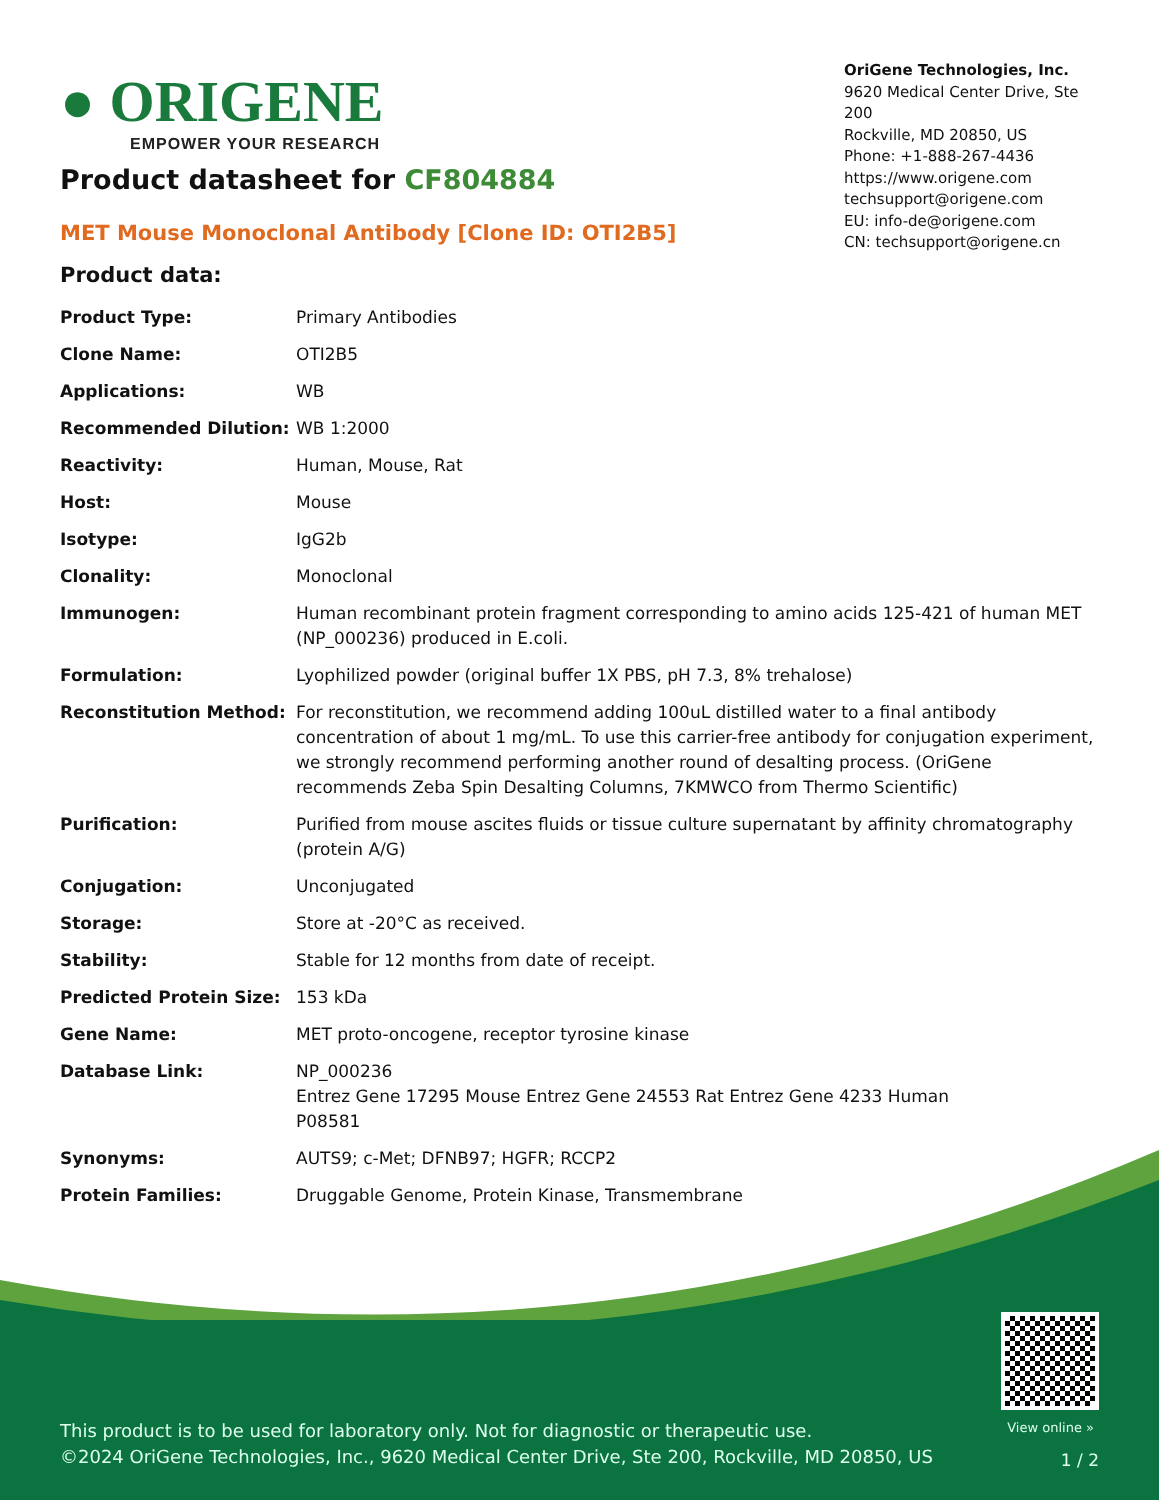● ORIGENE
EMPOWER YOUR RESEARCH
OriGene Technologies, Inc.
9620 Medical Center Drive, Ste 200
Rockville, MD 20850, US
Phone: +1-888-267-4436
https://www.origene.com
techsupport@origene.com
EU: info-de@origene.com
CN: techsupport@origene.cn
Product datasheet for CF804884
MET Mouse Monoclonal Antibody [Clone ID: OTI2B5]
Product data:
| Product Type: | Primary Antibodies |
| Clone Name: | OTI2B5 |
| Applications: | WB |
| Recommended Dilution: | WB 1:2000 |
| Reactivity: | Human, Mouse, Rat |
| Host: | Mouse |
| Isotype: | IgG2b |
| Clonality: | Monoclonal |
| Immunogen: | Human recombinant protein fragment corresponding to amino acids 125-421 of human MET (NP_000236) produced in E.coli. |
| Formulation: | Lyophilized powder (original buffer 1X PBS, pH 7.3, 8% trehalose) |
| Reconstitution Method: | For reconstitution, we recommend adding 100uL distilled water to a final antibody concentration of about 1 mg/mL. To use this carrier-free antibody for conjugation experiment, we strongly recommend performing another round of desalting process. (OriGene recommends Zeba Spin Desalting Columns, 7KMWCO from Thermo Scientific) |
| Purification: | Purified from mouse ascites fluids or tissue culture supernatant by affinity chromatography (protein A/G) |
| Conjugation: | Unconjugated |
| Storage: | Store at -20°C as received. |
| Stability: | Stable for 12 months from date of receipt. |
| Predicted Protein Size: | 153 kDa |
| Gene Name: | MET proto-oncogene, receptor tyrosine kinase |
| Database Link: | NP_000236 Entrez Gene 17295 Mouse Entrez Gene 24553 Rat Entrez Gene 4233 Human P08581 |
| Synonyms: | AUTS9; c-Met; DFNB97; HGFR; RCCP2 |
| Protein Families: | Druggable Genome, Protein Kinase, Transmembrane |
View online »
This product is to be used for laboratory only. Not for diagnostic or therapeutic use.
©2024 OriGene Technologies, Inc., 9620 Medical Center Drive, Ste 200, Rockville, MD 20850, US
1 / 2